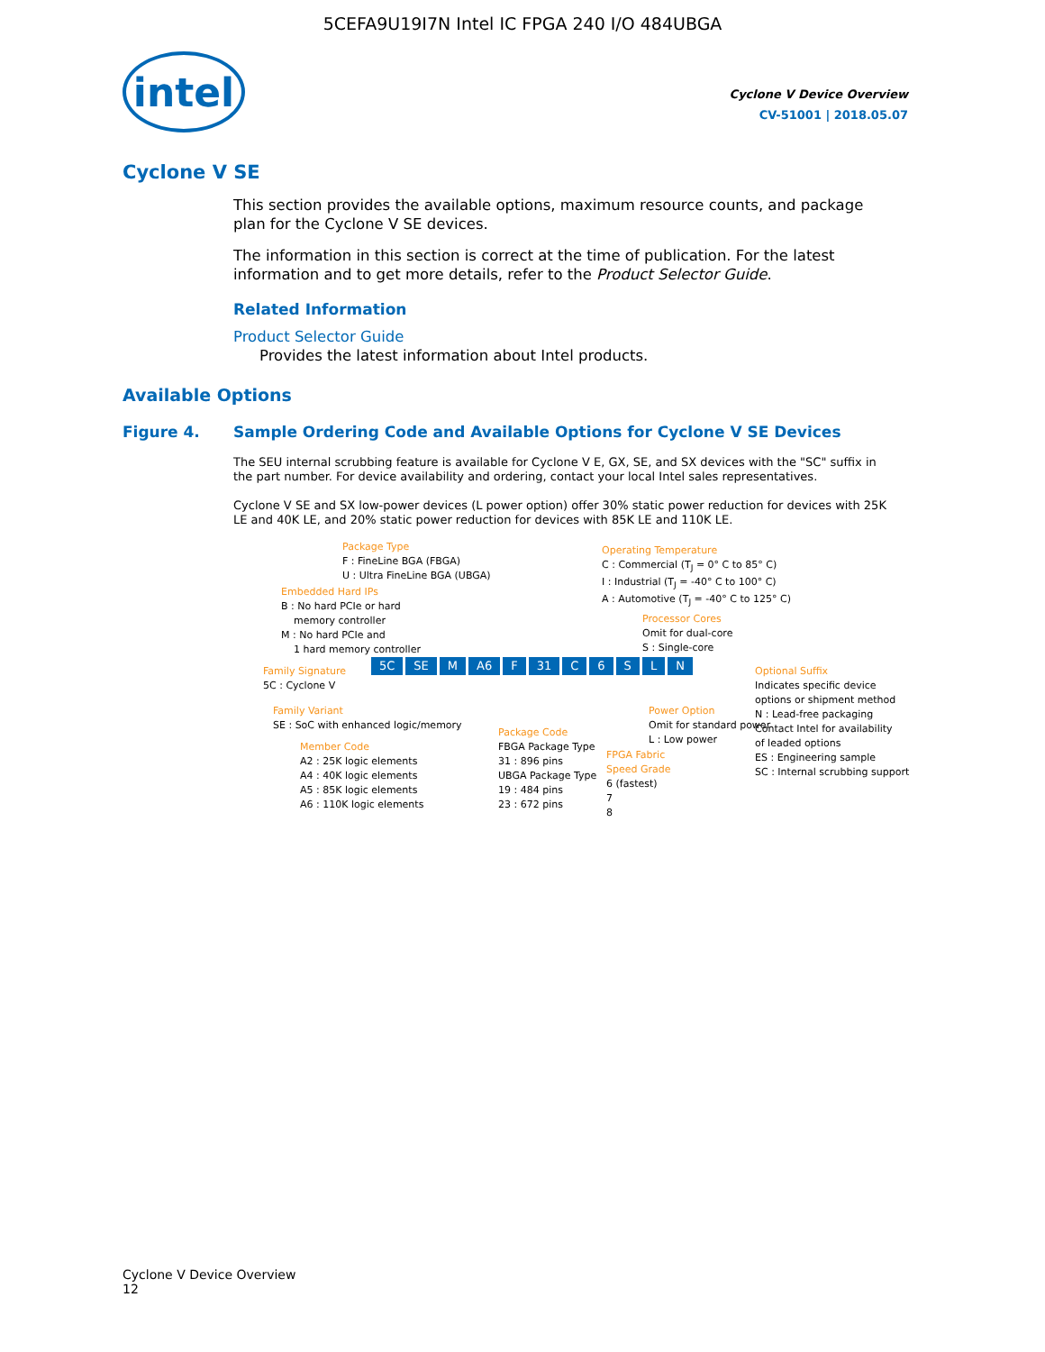5CEFA9U19I7N Intel IC FPGA 240 I/O 484UBGA
intel
Cyclone V Device Overview
CV-51001 | 2018.05.07
Cyclone V SE
This section provides the available options, maximum resource counts, and package plan for the Cyclone V SE devices.
The information in this section is correct at the time of publication. For the latest information and to get more details, refer to the Product Selector Guide.
Related Information
Product Selector Guide
Provides the latest information about Intel products.
Available Options
Figure 4. Sample Ordering Code and Available Options for Cyclone V SE Devices
The SEU internal scrubbing feature is available for Cyclone V E, GX, SE, and SX devices with the "SC" suffix in the part number. For device availability and ordering, contact your local Intel sales representatives.
Cyclone V SE and SX low-power devices (L power option) offer 30% static power reduction for devices with 25K LE and 40K LE, and 20% static power reduction for devices with 85K LE and 110K LE.
Package Type
F : FineLine BGA (FBGA)
U : Ultra FineLine BGA (UBGA)
Embedded Hard IPs
B : No hard PCIe or hard
memory controller
M : No hard PCIe and
1 hard memory controller
Family Signature
5C : Cyclone V
5C SE M A6 F 31 C 6 S L N
Family Variant
SE : SoC with enhanced logic/memory
Member Code
A2 : 25K logic elements
A4 : 40K logic elements
A5 : 85K logic elements
A6 : 110K logic elements
Operating Temperature
C : Commercial (T<sub>J</sub> = 0° C to 85° C)
I : Industrial (T<sub>J</sub> = -40° C to 100° C)
A : Automotive (T<sub>J</sub> = -40° C to 125° C)
Processor Cores
Omit for dual-core
S : Single-core
Package Code
FBGA Package Type
31 : 896 pins
UBGA Package Type
19 : 484 pins
23 : 672 pins
FPGA Fabric
Speed Grade
6 (fastest)
7
8
Power Option
Omit for standard power
L : Low power
Optional Suffix
Indicates specific device
options or shipment method
N : Lead-free packaging
Contact Intel for availability
of leaded options
ES : Engineering sample
SC : Internal scrubbing support
Cyclone V Device Overview
12